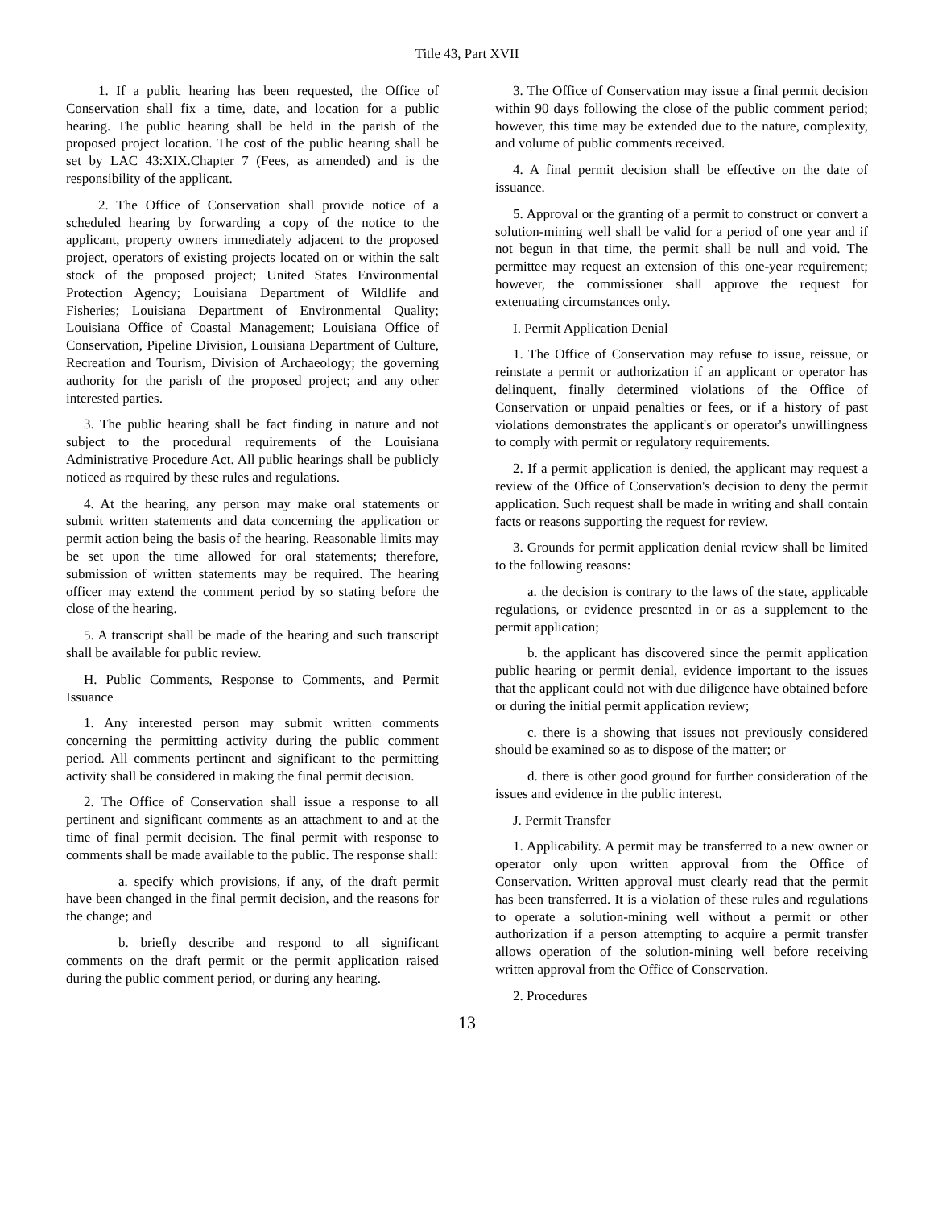Title 43, Part XVII
1. If a public hearing has been requested, the Office of Conservation shall fix a time, date, and location for a public hearing. The public hearing shall be held in the parish of the proposed project location. The cost of the public hearing shall be set by LAC 43:XIX.Chapter 7 (Fees, as amended) and is the responsibility of the applicant.
2. The Office of Conservation shall provide notice of a scheduled hearing by forwarding a copy of the notice to the applicant, property owners immediately adjacent to the proposed project, operators of existing projects located on or within the salt stock of the proposed project; United States Environmental Protection Agency; Louisiana Department of Wildlife and Fisheries; Louisiana Department of Environmental Quality; Louisiana Office of Coastal Management; Louisiana Office of Conservation, Pipeline Division, Louisiana Department of Culture, Recreation and Tourism, Division of Archaeology; the governing authority for the parish of the proposed project; and any other interested parties.
3. The public hearing shall be fact finding in nature and not subject to the procedural requirements of the Louisiana Administrative Procedure Act. All public hearings shall be publicly noticed as required by these rules and regulations.
4. At the hearing, any person may make oral statements or submit written statements and data concerning the application or permit action being the basis of the hearing. Reasonable limits may be set upon the time allowed for oral statements; therefore, submission of written statements may be required. The hearing officer may extend the comment period by so stating before the close of the hearing.
5. A transcript shall be made of the hearing and such transcript shall be available for public review.
H. Public Comments, Response to Comments, and Permit Issuance
1. Any interested person may submit written comments concerning the permitting activity during the public comment period. All comments pertinent and significant to the permitting activity shall be considered in making the final permit decision.
2. The Office of Conservation shall issue a response to all pertinent and significant comments as an attachment to and at the time of final permit decision. The final permit with response to comments shall be made available to the public. The response shall:
a. specify which provisions, if any, of the draft permit have been changed in the final permit decision, and the reasons for the change; and
b. briefly describe and respond to all significant comments on the draft permit or the permit application raised during the public comment period, or during any hearing.
3. The Office of Conservation may issue a final permit decision within 90 days following the close of the public comment period; however, this time may be extended due to the nature, complexity, and volume of public comments received.
4. A final permit decision shall be effective on the date of issuance.
5. Approval or the granting of a permit to construct or convert a solution-mining well shall be valid for a period of one year and if not begun in that time, the permit shall be null and void. The permittee may request an extension of this one-year requirement; however, the commissioner shall approve the request for extenuating circumstances only.
I. Permit Application Denial
1. The Office of Conservation may refuse to issue, reissue, or reinstate a permit or authorization if an applicant or operator has delinquent, finally determined violations of the Office of Conservation or unpaid penalties or fees, or if a history of past violations demonstrates the applicant's or operator's unwillingness to comply with permit or regulatory requirements.
2. If a permit application is denied, the applicant may request a review of the Office of Conservation's decision to deny the permit application. Such request shall be made in writing and shall contain facts or reasons supporting the request for review.
3. Grounds for permit application denial review shall be limited to the following reasons:
a. the decision is contrary to the laws of the state, applicable regulations, or evidence presented in or as a supplement to the permit application;
b. the applicant has discovered since the permit application public hearing or permit denial, evidence important to the issues that the applicant could not with due diligence have obtained before or during the initial permit application review;
c. there is a showing that issues not previously considered should be examined so as to dispose of the matter; or
d. there is other good ground for further consideration of the issues and evidence in the public interest.
J. Permit Transfer
1. Applicability. A permit may be transferred to a new owner or operator only upon written approval from the Office of Conservation. Written approval must clearly read that the permit has been transferred. It is a violation of these rules and regulations to operate a solution-mining well without a permit or other authorization if a person attempting to acquire a permit transfer allows operation of the solution-mining well before receiving written approval from the Office of Conservation.
2. Procedures
13